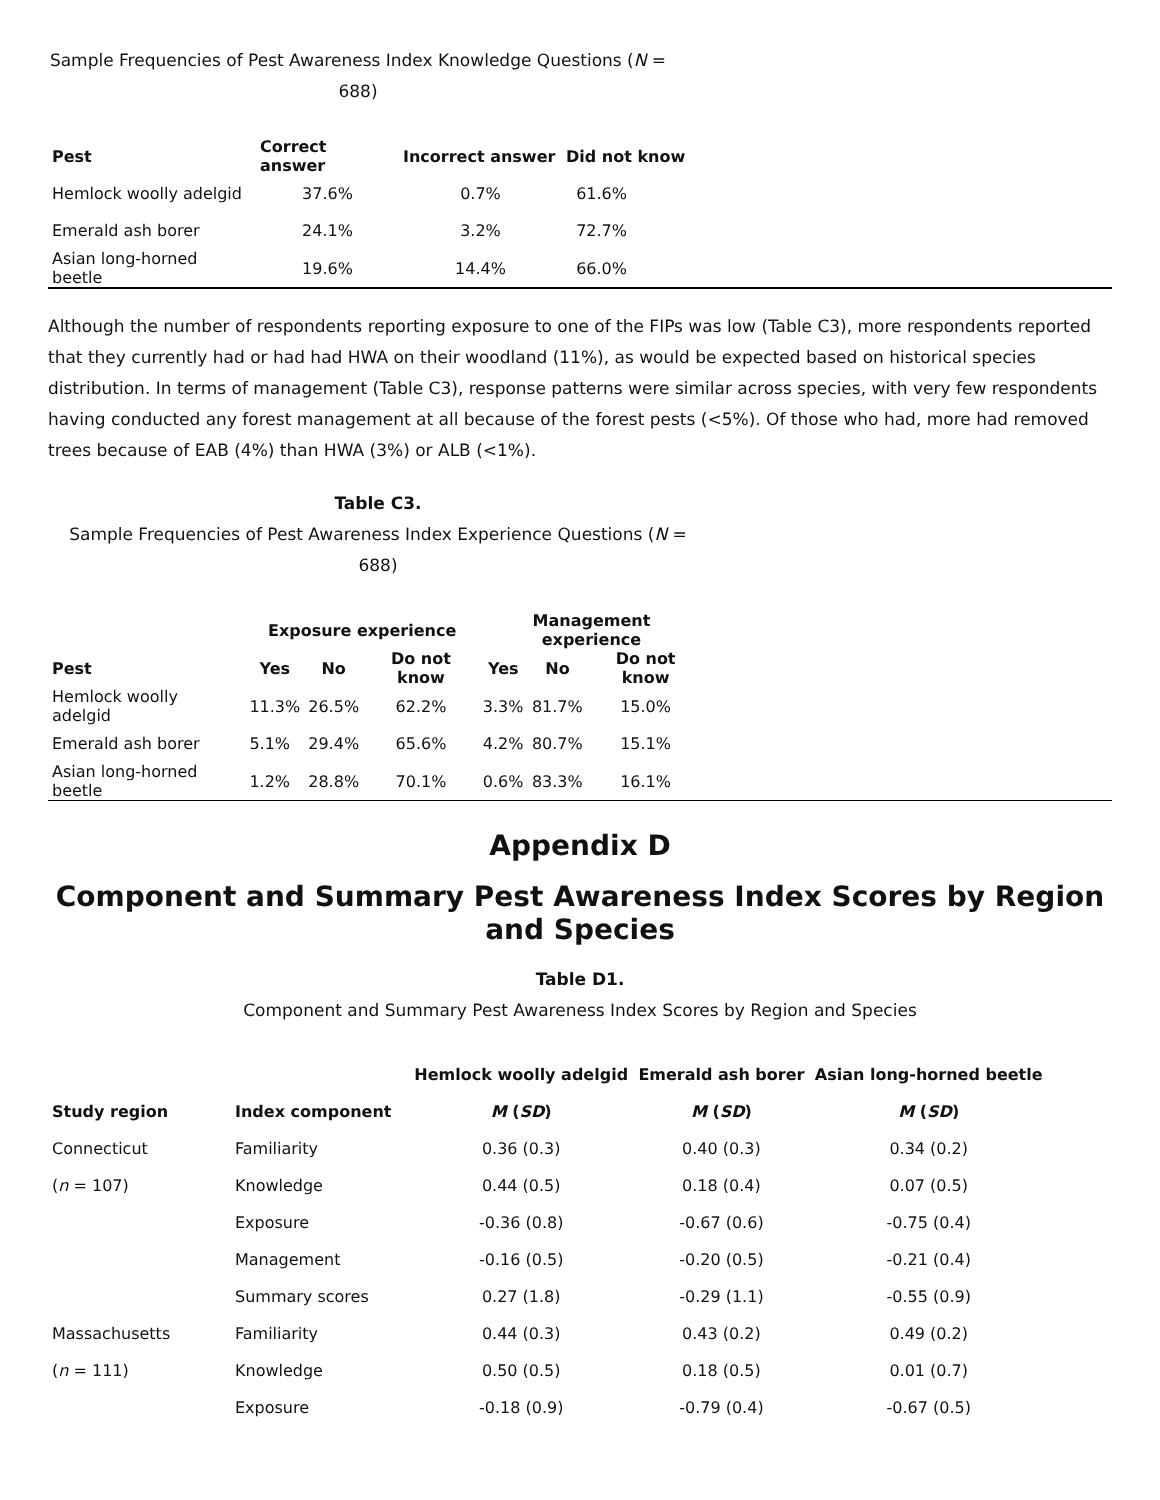Sample Frequencies of Pest Awareness Index Knowledge Questions (N = 688)
| Pest | Correct answer | Incorrect answer | Did not know |
| --- | --- | --- | --- |
| Hemlock woolly adelgid | 37.6% | 0.7% | 61.6% |
| Emerald ash borer | 24.1% | 3.2% | 72.7% |
| Asian long-horned beetle | 19.6% | 14.4% | 66.0% |
Although the number of respondents reporting exposure to one of the FIPs was low (Table C3), more respondents reported that they currently had or had had HWA on their woodland (11%), as would be expected based on historical species distribution. In terms of management (Table C3), response patterns were similar across species, with very few respondents having conducted any forest management at all because of the forest pests (<5%). Of those who had, more had removed trees because of EAB (4%) than HWA (3%) or ALB (<1%).
Table C3.
Sample Frequencies of Pest Awareness Index Experience Questions (N = 688)
| | Exposure experience | | | Management experience | | | |
| --- | --- | --- | --- | --- | --- | --- | --- |
| Pest | Yes | No | Do not know | Yes | No | Do not know | |
| Hemlock woolly adelgid | 11.3% | 26.5% | 62.2% | 3.3% | 81.7% | 15.0% | |
| Emerald ash borer | 5.1% | 29.4% | 65.6% | 4.2% | 80.7% | 15.1% | |
| Asian long-horned beetle | 1.2% | 28.8% | 70.1% | 0.6% | 83.3% | 16.1% | |
Appendix D
Component and Summary Pest Awareness Index Scores by Region and Species
Table D1.
Component and Summary Pest Awareness Index Scores by Region and Species
| | | Hemlock woolly adelgid | Emerald ash borer | Asian long-horned beetle |
| --- | --- | --- | --- | --- |
| Study region | Index component | M ( SD ) | M ( SD ) | M ( SD ) |
| Connecticut | Familiarity | 0.36 (0.3) | 0.40 (0.3) | 0.34 (0.2) |
| ( n = 107) | Knowledge | 0.44 (0.5) | 0.18 (0.4) | 0.07 (0.5) |
| | Exposure | -0.36 (0.8) | -0.67 (0.6) | -0.75 (0.4) |
| | Management | -0.16 (0.5) | -0.20 (0.5) | -0.21 (0.4) |
| | Summary scores | 0.27 (1.8) | -0.29 (1.1) | -0.55 (0.9) |
| Massachusetts | Familiarity | 0.44 (0.3) | 0.43 (0.2) | 0.49 (0.2) |
| ( n = 111) | Knowledge | 0.50 (0.5) | 0.18 (0.5) | 0.01 (0.7) |
| | Exposure | -0.18 (0.9) | -0.79 (0.4) | -0.67 (0.5) |